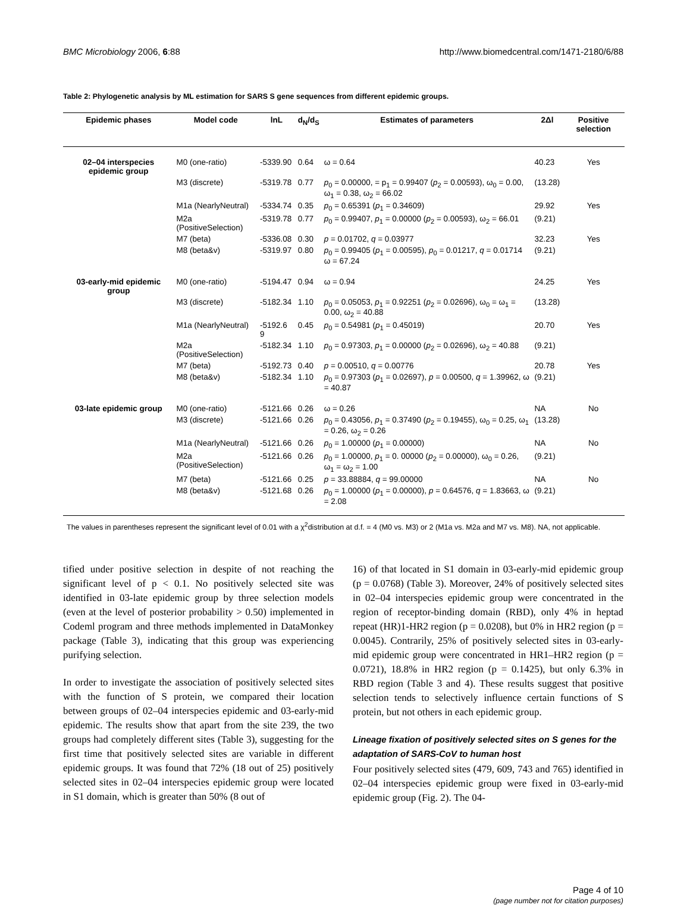BMC Microbiology 2006, 6:88 http://www.biomedcentral.com/1471-2180/6/88
Table 2: Phylogenetic analysis by ML estimation for SARS S gene sequences from different epidemic groups.
| Epidemic phases | Model code | lnL | d<sub>N</sub>/d<sub>S</sub> | Estimates of parameters | 2Δl | Positive selection |
| --- | --- | --- | --- | --- | --- | --- |
| 02–04 interspecies epidemic group | M0 (one-ratio) | -5339.90 | 0.64 | ω = 0.64 | 40.23 | Yes |
| | M3 (discrete) | -5319.78 | 0.77 | p<sub>0</sub> = 0.00000, = p<sub>1</sub> = 0.99407 ( p<sub>2</sub> = 0.00593), ω<sub>0</sub> = 0.00, ω<sub>1</sub> = 0.38, ω<sub>2</sub> = 66.02 | (13.28) | |
| | M1a (NearlyNeutral) | -5334.74 | 0.35 | p<sub>0</sub> = 0.65391 ( p<sub>1</sub> = 0.34609) | 29.92 | Yes |
| | M2a (PositiveSelection) | -5319.78 | 0.77 | p<sub>0</sub> = 0.99407, p<sub>1</sub> = 0.00000 ( p<sub>2</sub> = 0.00593), ω<sub>2</sub> = 66.01 | (9.21) | |
| | M7 (beta) | -5336.08 | 0.30 | p = 0.01702, q = 0.03977 | 32.23 | Yes |
| | M8 (beta&v) | -5319.97 | 0.80 | p<sub>0</sub> = 0.99405 ( p<sub>1</sub> = 0.00595), p<sub>0</sub> = 0.01217, q = 0.01714 ω = 67.24 | (9.21) | |
| 03-early-mid epidemic group | M0 (one-ratio) | -5194.47 | 0.94 | ω = 0.94 | 24.25 | Yes |
| | M3 (discrete) | -5182.34 | 1.10 | p<sub>0</sub> = 0.05053, p<sub>1</sub> = 0.92251 ( p<sub>2</sub> = 0.02696), ω<sub>0</sub> = ω<sub>1</sub> = 0.00, ω<sub>2</sub> = 40.88 | (13.28) | |
| | M1a (NearlyNeutral) | -5192.6 9 | 0.45 | p<sub>0</sub> = 0.54981 ( p<sub>1</sub> = 0.45019) | 20.70 | Yes |
| | M2a (PositiveSelection) | -5182.34 | 1.10 | p<sub>0</sub> = 0.97303, p<sub>1</sub> = 0.00000 ( p<sub>2</sub> = 0.02696), ω<sub>2</sub> = 40.88 | (9.21) | |
| | M7 (beta) | -5192.73 | 0.40 | p = 0.00510, q = 0.00776 | 20.78 | Yes |
| | M8 (beta&v) | -5182.34 | 1.10 | p<sub>0</sub> = 0.97303 ( p<sub>1</sub> = 0.02697), p = 0.00500, q = 1.39962, ω = 40.87 | (9.21) | |
| 03-late epidemic group | M0 (one-ratio) | -5121.66 | 0.26 | ω = 0.26 | NA | No |
| | M3 (discrete) | -5121.66 | 0.26 | p<sub>0</sub> = 0.43056, p<sub>1</sub> = 0.37490 ( p<sub>2</sub> = 0.19455), ω<sub>0</sub> = 0.25, ω<sub>1</sub> = 0.26, ω<sub>2</sub> = 0.26 | (13.28) | |
| | M1a (NearlyNeutral) | -5121.66 | 0.26 | p<sub>0</sub> = 1.00000 ( p<sub>1</sub> = 0.00000) | NA | No |
| | M2a (PositiveSelection) | -5121.66 | 0.26 | p<sub>0</sub> = 1.00000, p<sub>1</sub> = 0. 00000 ( p<sub>2</sub> = 0.00000), ω<sub>0</sub> = 0.26, ω<sub>1</sub> = ω<sub>2</sub> = 1.00 | (9.21) | |
| | M7 (beta) | -5121.66 | 0.25 | p = 33.88884, q = 99.00000 | NA | No |
| | M8 (beta&v) | -5121.68 | 0.26 | p<sub>0</sub> = 1.00000 ( p<sub>1</sub> = 0.00000), p = 0.64576, q = 1.83663, ω = 2.08 | (9.21) | |
The values in parentheses represent the significant level of 0.01 with a χ<sup>2</sup>distribution at d.f. = 4 (M0 vs. M3) or 2 (M1a vs. M2a and M7 vs. M8). NA, not applicable.
tified under positive selection in despite of not reaching the significant level of p < 0.1. No positively selected site was identified in 03-late epidemic group by three selection models (even at the level of posterior probability > 0.50) implemented in Codeml program and three methods implemented in DataMonkey package (Table 3), indicating that this group was experiencing purifying selection.
In order to investigate the association of positively selected sites with the function of S protein, we compared their location between groups of 02–04 interspecies epidemic and 03-early-mid epidemic. The results show that apart from the site 239, the two groups had completely different sites (Table 3), suggesting for the first time that positively selected sites are variable in different epidemic groups. It was found that 72% (18 out of 25) positively selected sites in 02–04 interspecies epidemic group were located in S1 domain, which is greater than 50% (8 out of
16) of that located in S1 domain in 03-early-mid epidemic group (p = 0.0768) (Table 3). Moreover, 24% of positively selected sites in 02–04 interspecies epidemic group were concentrated in the region of receptor-binding domain (RBD), only 4% in heptad repeat (HR)1-HR2 region (p = 0.0208), but 0% in HR2 region (p = 0.0045). Contrarily, 25% of positively selected sites in 03-early-mid epidemic group were concentrated in HR1–HR2 region (p = 0.0721), 18.8% in HR2 region (p = 0.1425), but only 6.3% in RBD region (Table 3 and 4). These results suggest that positive selection tends to selectively influence certain functions of S protein, but not others in each epidemic group.
Lineage fixation of positively selected sites on S genes for the adaptation of SARS-CoV to human host
Four positively selected sites (479, 609, 743 and 765) identified in 02–04 interspecies epidemic group were fixed in 03-early-mid epidemic group (Fig. 2). The 04-
Page 4 of 10
(page number not for citation purposes)